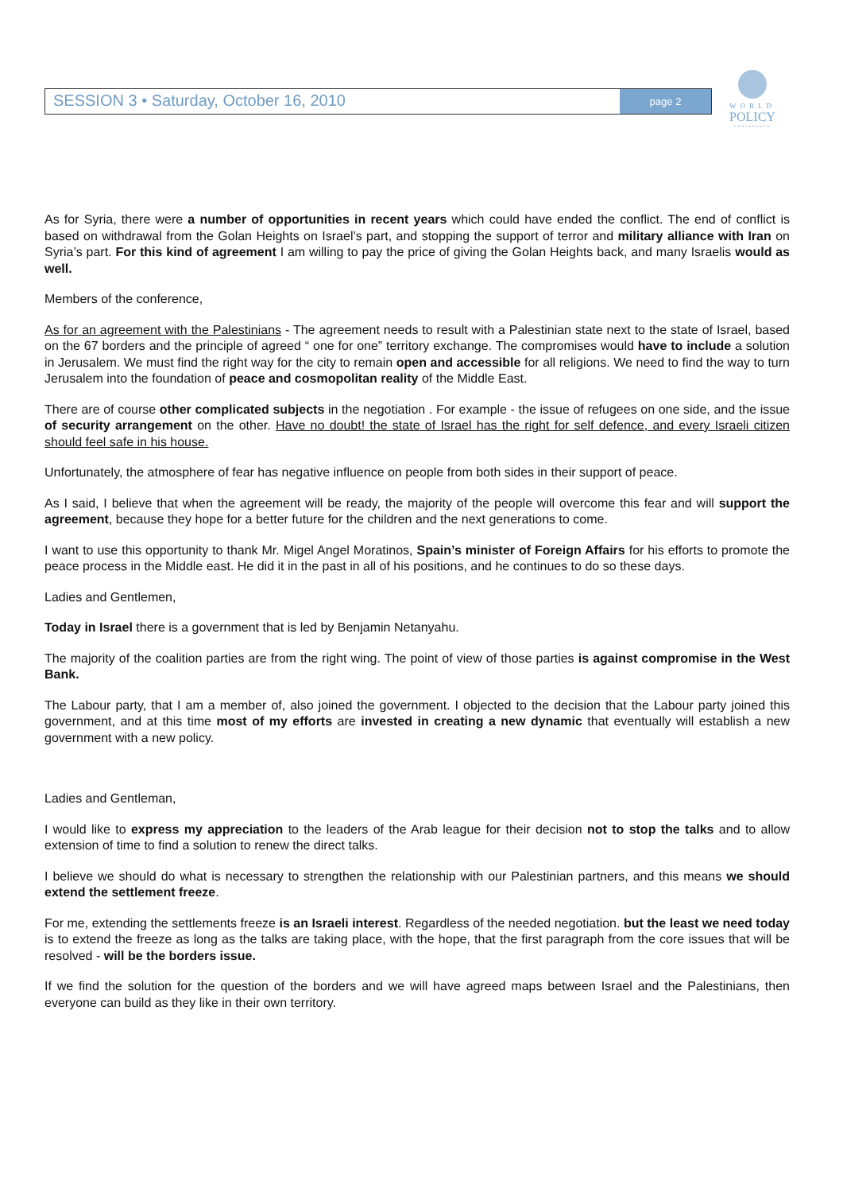SESSION 3 • Saturday, October 16, 2010
page 2
WORLD
POLICY
CONFERENCE
As for Syria, there were a number of opportunities in recent years which could have ended the conflict. The end of conflict is based on withdrawal from the Golan Heights on Israel’s part, and stopping the support of terror and military alliance with Iran on Syria’s part. For this kind of agreement I am willing to pay the price of giving the Golan Heights back, and many Israelis would as well.
Members of the conference,
As for an agreement with the Palestinians - The agreement needs to result with a Palestinian state next to the state of Israel, based on the 67 borders and the principle of agreed “ one for one” territory exchange. The compromises would have to include a solution in Jerusalem. We must find the right way for the city to remain open and accessible for all religions. We need to find the way to turn Jerusalem into the foundation of peace and cosmopolitan reality of the Middle East.
There are of course other complicated subjects in the negotiation . For example - the issue of refugees on one side, and the issue of security arrangement on the other. Have no doubt! the state of Israel has the right for self defence, and every Israeli citizen should feel safe in his house.
Unfortunately, the atmosphere of fear has negative influence on people from both sides in their support of peace.
As I said, I believe that when the agreement will be ready, the majority of the people will overcome this fear and will support the agreement, because they hope for a better future for the children and the next generations to come.
I want to use this opportunity to thank Mr. Migel Angel Moratinos, Spain’s minister of Foreign Affairs for his efforts to promote the peace process in the Middle east. He did it in the past in all of his positions, and he continues to do so these days.
Ladies and Gentlemen,
Today in Israel there is a government that is led by Benjamin Netanyahu.
The majority of the coalition parties are from the right wing. The point of view of those parties is against compromise in the West Bank.
The Labour party, that I am a member of, also joined the government. I objected to the decision that the Labour party joined this government, and at this time most of my efforts are invested in creating a new dynamic that eventually will establish a new government with a new policy.
Ladies and Gentleman,
I would like to express my appreciation to the leaders of the Arab league for their decision not to stop the talks and to allow extension of time to find a solution to renew the direct talks.
I believe we should do what is necessary to strengthen the relationship with our Palestinian partners, and this means we should extend the settlement freeze.
For me, extending the settlements freeze is an Israeli interest. Regardless of the needed negotiation. but the least we need today is to extend the freeze as long as the talks are taking place, with the hope, that the first paragraph from the core issues that will be resolved - will be the borders issue.
If we find the solution for the question of the borders and we will have agreed maps between Israel and the Palestinians, then everyone can build as they like in their own territory.